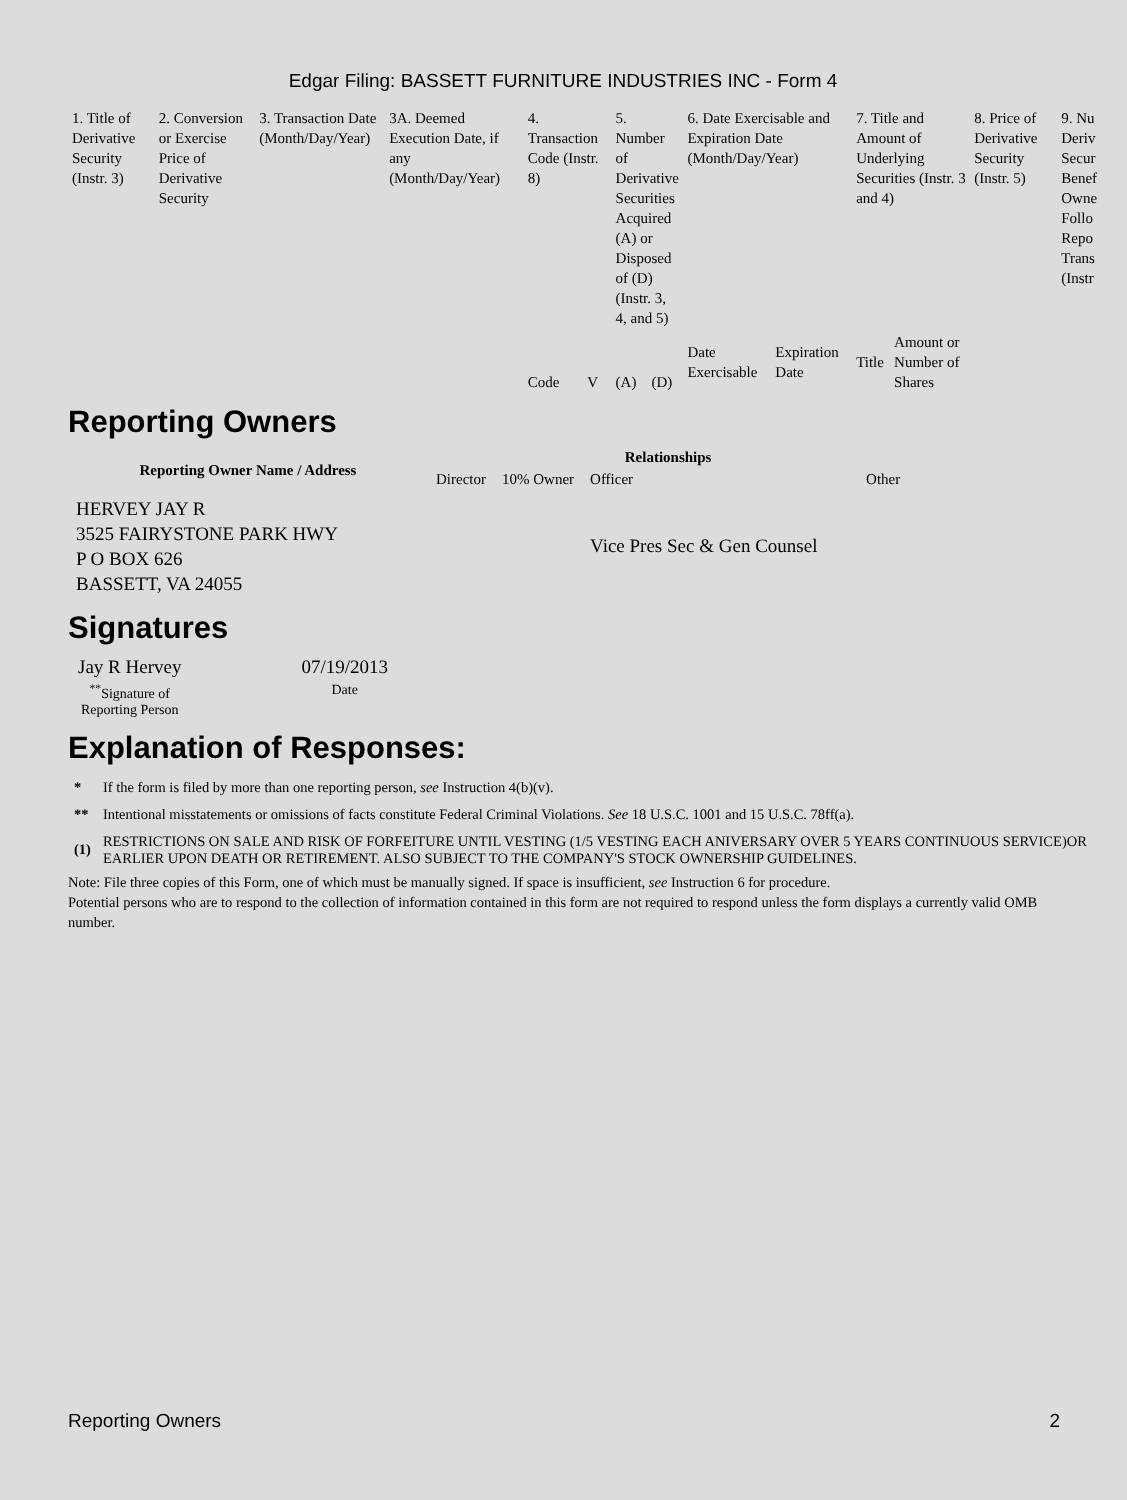Edgar Filing: BASSETT FURNITURE INDUSTRIES INC - Form 4
| 1. Title of Derivative Security (Instr. 3) | 2. Conversion or Exercise Price of Derivative Security | 3. Transaction Date (Month/Day/Year) | 3A. Deemed Execution Date, if any (Month/Day/Year) | 4. Transaction Code (Instr. 8) | | 5. Number of Derivative Securities Acquired (A) or Disposed of (D) (Instr. 3, 4, and 5) | | 6. Date Exercisable and Expiration Date (Month/Day/Year) | | 7. Title and Amount of Underlying Securities (Instr. 3 and 4) | | 8. Price of Derivative Security (Instr. 5) | 9. Nu Deriv Secur Benef Owne Follo Repo Trans (Instr |
| | | | | Code | V | (A) | (D) | Date Exercisable | Expiration Date | Title | Amount or Number of Shares | | |
Reporting Owners
| Reporting Owner Name / Address | Relationships | | | |
| --- | --- | --- | --- | --- |
| | Director | 10% Owner | Officer | Other |
| HERVEY JAY R 3525 FAIRYSTONE PARK HWY P O BOX 626 BASSETT, VA 24055 | | | Vice Pres Sec & Gen Counsel | |
Signatures
| Jay R Hervey | 07/19/2013 |
| <sup>**</sup> Signature of Reporting Person | Date |
Explanation of Responses:
| * | If the form is filed by more than one reporting person, see Instruction 4(b)(v). |
| ** | Intentional misstatements or omissions of facts constitute Federal Criminal Violations. See 18 U.S.C. 1001 and 15 U.S.C. 78ff(a). |
| (1) | RESTRICTIONS ON SALE AND RISK OF FORFEITURE UNTIL VESTING (1/5 VESTING EACH ANIVERSARY OVER 5 YEARS CONTINUOUS SERVICE)OR EARLIER UPON DEATH OR RETIREMENT. ALSO SUBJECT TO THE COMPANY'S STOCK OWNERSHIP GUIDELINES. |
Note: File three copies of this Form, one of which must be manually signed. If space is insufficient, see Instruction 6 for procedure.
Potential persons who are to respond to the collection of information contained in this form are not required to respond unless the form displays a currently valid OMB number.
Reporting Owners 2